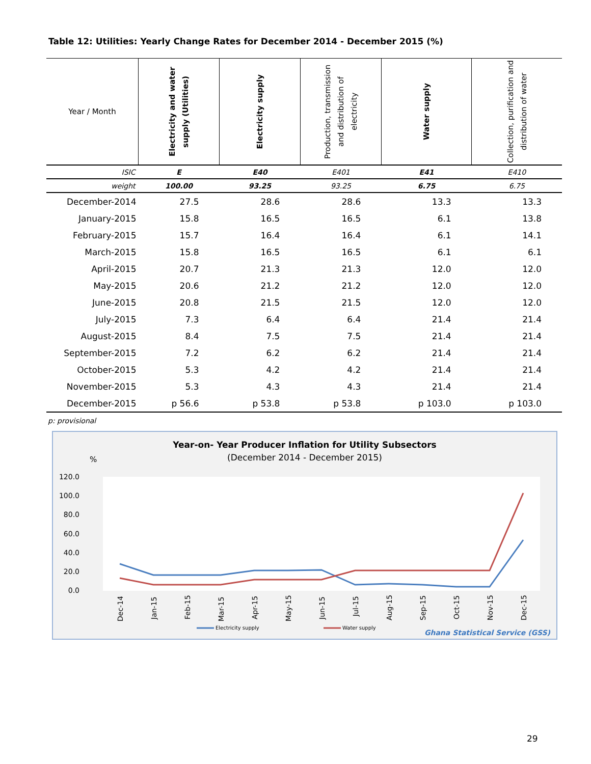Table 12: Utilities: Yearly Change Rates for December 2014 - December 2015 (%)
| Year / Month | Electricity and water supply (Utilities) | Electricity supply | Production, transmission and distribution of electricity | Water supply | Collection, purification and distribution of water |
| --- | --- | --- | --- | --- | --- |
| ISIC | E | E40 | E401 | E41 | E410 |
| weight | 100.00 | 93.25 | 93.25 | 6.75 | 6.75 |
| December-2014 | 27.5 | 28.6 | 28.6 | 13.3 | 13.3 |
| January-2015 | 15.8 | 16.5 | 16.5 | 6.1 | 13.8 |
| February-2015 | 15.7 | 16.4 | 16.4 | 6.1 | 14.1 |
| March-2015 | 15.8 | 16.5 | 16.5 | 6.1 | 6.1 |
| April-2015 | 20.7 | 21.3 | 21.3 | 12.0 | 12.0 |
| May-2015 | 20.6 | 21.2 | 21.2 | 12.0 | 12.0 |
| June-2015 | 20.8 | 21.5 | 21.5 | 12.0 | 12.0 |
| July-2015 | 7.3 | 6.4 | 6.4 | 21.4 | 21.4 |
| August-2015 | 8.4 | 7.5 | 7.5 | 21.4 | 21.4 |
| September-2015 | 7.2 | 6.2 | 6.2 | 21.4 | 21.4 |
| October-2015 | 5.3 | 4.2 | 4.2 | 21.4 | 21.4 |
| November-2015 | 5.3 | 4.3 | 4.3 | 21.4 | 21.4 |
| December-2015 | p 56.6 | p 53.8 | p 53.8 | p 103.0 | p 103.0 |
p: provisional
Year-on- Year Producer Inflation for Utility Subsectors
(December 2014 - December 2015)
%
120.0
100.0
80.0
60.0
40.0
20.0
0.0
Dec-14
Jan-15
Feb-15
Mar-15
Apr-15
May-15
Jun-15
Jul-15
Aug-15
Sep-15
Oct-15
Nov-15
Dec-15
Electricity supply
Water supply
Ghana Statistical Service (GSS)
29